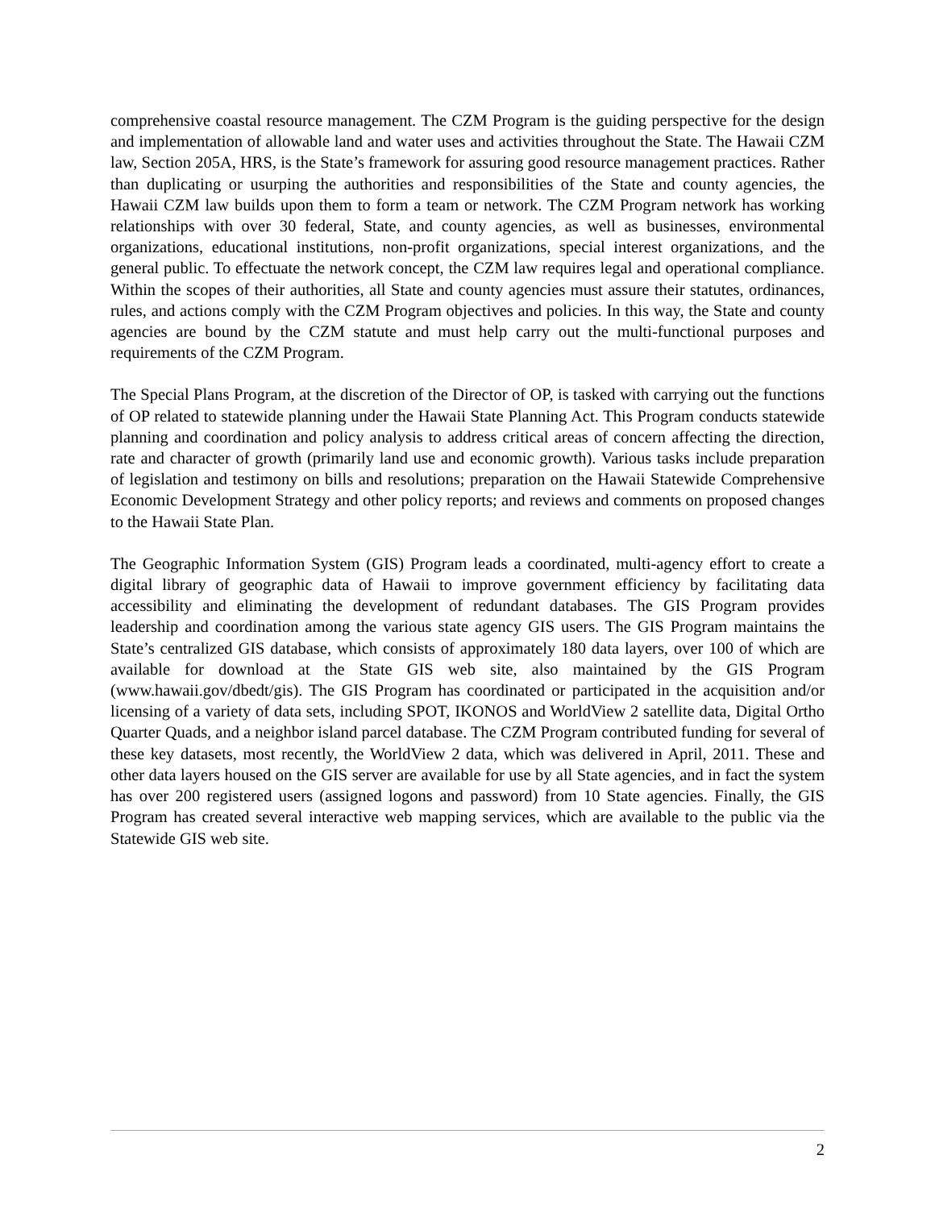comprehensive coastal resource management. The CZM Program is the guiding perspective for the design and implementation of allowable land and water uses and activities throughout the State. The Hawaii CZM law, Section 205A, HRS, is the State’s framework for assuring good resource management practices. Rather than duplicating or usurping the authorities and responsibilities of the State and county agencies, the Hawaii CZM law builds upon them to form a team or network. The CZM Program network has working relationships with over 30 federal, State, and county agencies, as well as businesses, environmental organizations, educational institutions, non-profit organizations, special interest organizations, and the general public. To effectuate the network concept, the CZM law requires legal and operational compliance. Within the scopes of their authorities, all State and county agencies must assure their statutes, ordinances, rules, and actions comply with the CZM Program objectives and policies. In this way, the State and county agencies are bound by the CZM statute and must help carry out the multi-functional purposes and requirements of the CZM Program.
The Special Plans Program, at the discretion of the Director of OP, is tasked with carrying out the functions of OP related to statewide planning under the Hawaii State Planning Act. This Program conducts statewide planning and coordination and policy analysis to address critical areas of concern affecting the direction, rate and character of growth (primarily land use and economic growth). Various tasks include preparation of legislation and testimony on bills and resolutions; preparation on the Hawaii Statewide Comprehensive Economic Development Strategy and other policy reports; and reviews and comments on proposed changes to the Hawaii State Plan.
The Geographic Information System (GIS) Program leads a coordinated, multi-agency effort to create a digital library of geographic data of Hawaii to improve government efficiency by facilitating data accessibility and eliminating the development of redundant databases. The GIS Program provides leadership and coordination among the various state agency GIS users. The GIS Program maintains the State’s centralized GIS database, which consists of approximately 180 data layers, over 100 of which are available for download at the State GIS web site, also maintained by the GIS Program (www.hawaii.gov/dbedt/gis). The GIS Program has coordinated or participated in the acquisition and/or licensing of a variety of data sets, including SPOT, IKONOS and WorldView 2 satellite data, Digital Ortho Quarter Quads, and a neighbor island parcel database. The CZM Program contributed funding for several of these key datasets, most recently, the WorldView 2 data, which was delivered in April, 2011. These and other data layers housed on the GIS server are available for use by all State agencies, and in fact the system has over 200 registered users (assigned logons and password) from 10 State agencies. Finally, the GIS Program has created several interactive web mapping services, which are available to the public via the Statewide GIS web site.
2